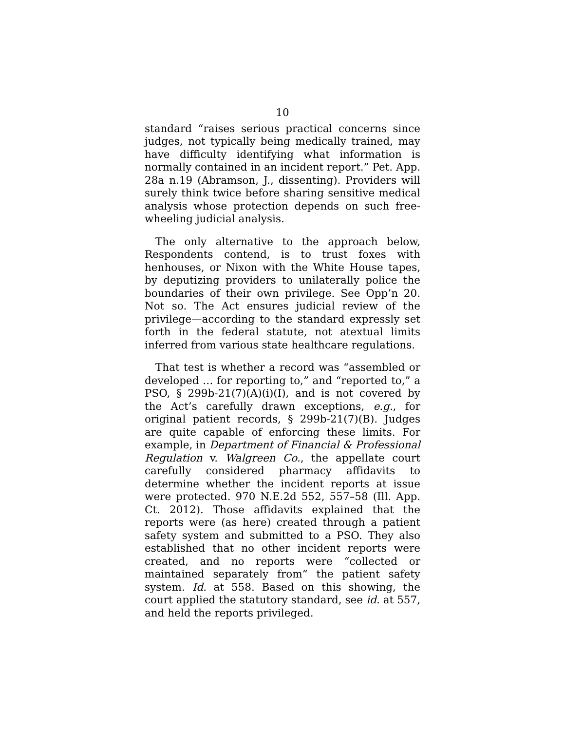10
standard “raises serious practical concerns since judges, not typically being medically trained, may have difficulty identifying what information is normally contained in an incident report.” Pet. App. 28a n.19 (Abramson, J., dissenting). Providers will surely think twice before sharing sensitive medical analysis whose protection depends on such free-wheeling judicial analysis.
The only alternative to the approach below, Respondents contend, is to trust foxes with henhouses, or Nixon with the White House tapes, by deputizing providers to unilaterally police the boundaries of their own privilege. See Opp’n 20. Not so. The Act ensures judicial review of the privilege—according to the standard expressly set forth in the federal statute, not atextual limits inferred from various state healthcare regulations.
That test is whether a record was “assembled or developed … for reporting to,” and “reported to,” a PSO, § 299b-21(7)(A)(i)(I), and is not covered by the Act’s carefully drawn exceptions, e.g., for original patient records, § 299b-21(7)(B). Judges are quite capable of enforcing these limits. For example, in Department of Financial & Professional Regulation v. Walgreen Co., the appellate court carefully considered pharmacy affidavits to determine whether the incident reports at issue were protected. 970 N.E.2d 552, 557–58 (Ill. App. Ct. 2012). Those affidavits explained that the reports were (as here) created through a patient safety system and submitted to a PSO. They also established that no other incident reports were created, and no reports were “collected or maintained separately from” the patient safety system. Id. at 558. Based on this showing, the court applied the statutory standard, see id. at 557, and held the reports privileged.